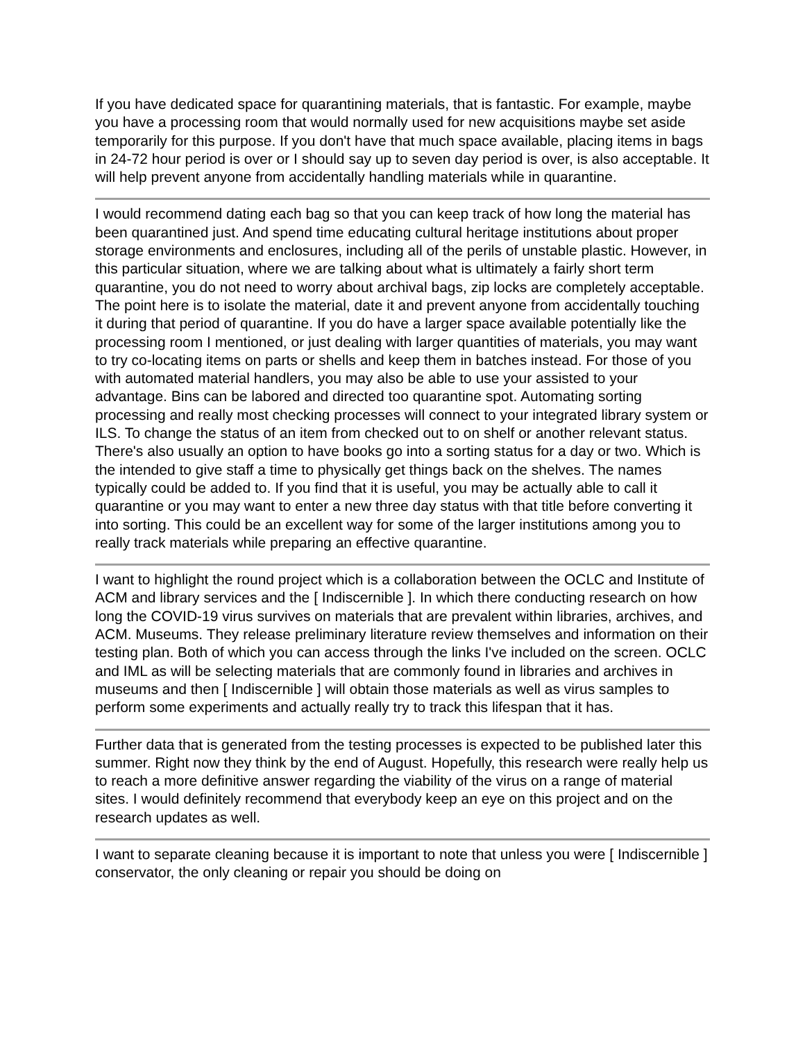If you have dedicated space for quarantining materials, that is fantastic. For example, maybe you have a processing room that would normally used for new acquisitions maybe set aside temporarily for this purpose. If you don't have that much space available, placing items in bags in 24-72 hour period is over or I should say up to seven day period is over, is also acceptable. It will help prevent anyone from accidentally handling materials while in quarantine.
I would recommend dating each bag so that you can keep track of how long the material has been quarantined just. And spend time educating cultural heritage institutions about proper storage environments and enclosures, including all of the perils of unstable plastic. However, in this particular situation, where we are talking about what is ultimately a fairly short term quarantine, you do not need to worry about archival bags, zip locks are completely acceptable. The point here is to isolate the material, date it and prevent anyone from accidentally touching it during that period of quarantine. If you do have a larger space available potentially like the processing room I mentioned, or just dealing with larger quantities of materials, you may want to try co-locating items on parts or shells and keep them in batches instead. For those of you with automated material handlers, you may also be able to use your assisted to your advantage. Bins can be labored and directed too quarantine spot. Automating sorting processing and really most checking processes will connect to your integrated library system or ILS. To change the status of an item from checked out to on shelf or another relevant status. There's also usually an option to have books go into a sorting status for a day or two. Which is the intended to give staff a time to physically get things back on the shelves. The names typically could be added to. If you find that it is useful, you may be actually able to call it quarantine or you may want to enter a new three day status with that title before converting it into sorting. This could be an excellent way for some of the larger institutions among you to really track materials while preparing an effective quarantine.
I want to highlight the round project which is a collaboration between the OCLC and Institute of ACM and library services and the [ Indiscernible ]. In which there conducting research on how long the COVID-19 virus survives on materials that are prevalent within libraries, archives, and ACM. Museums. They release preliminary literature review themselves and information on their testing plan. Both of which you can access through the links I've included on the screen. OCLC and IML as will be selecting materials that are commonly found in libraries and archives in museums and then [ Indiscernible ] will obtain those materials as well as virus samples to perform some experiments and actually really try to track this lifespan that it has.
Further data that is generated from the testing processes is expected to be published later this summer. Right now they think by the end of August. Hopefully, this research were really help us to reach a more definitive answer regarding the viability of the virus on a range of material sites. I would definitely recommend that everybody keep an eye on this project and on the research updates as well.
I want to separate cleaning because it is important to note that unless you were [ Indiscernible ] conservator, the only cleaning or repair you should be doing on